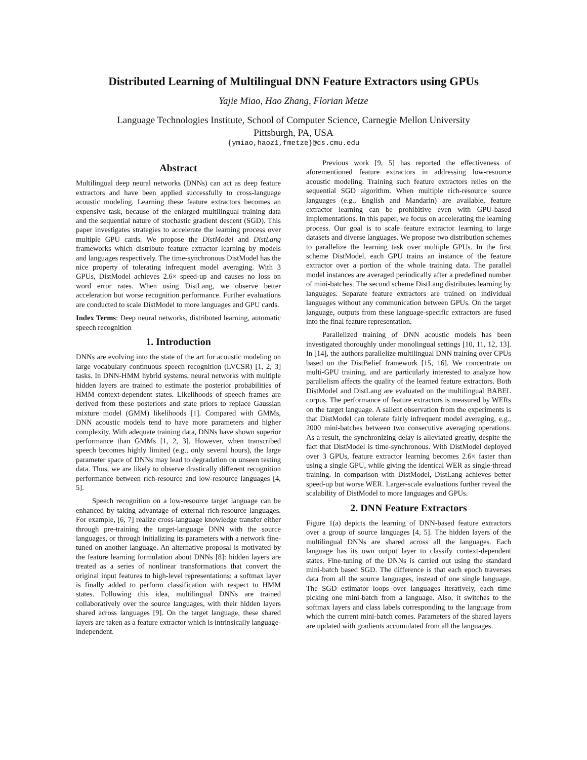Distributed Learning of Multilingual DNN Feature Extractors using GPUs
Yajie Miao, Hao Zhang, Florian Metze
Language Technologies Institute, School of Computer Science, Carnegie Mellon University
Pittsburgh, PA, USA
{ymiao,haoz1,fmetze}@cs.cmu.edu
Abstract
Multilingual deep neural networks (DNNs) can act as deep feature extractors and have been applied successfully to cross-language acoustic modeling. Learning these feature extractors becomes an expensive task, because of the enlarged multilingual training data and the sequential nature of stochastic gradient descent (SGD). This paper investigates strategies to accelerate the learning process over multiple GPU cards. We propose the DistModel and DistLang frameworks which distribute feature extractor learning by models and languages respectively. The time-synchronous DistModel has the nice property of tolerating infrequent model averaging. With 3 GPUs, DistModel achieves 2.6× speed-up and causes no loss on word error rates. When using DistLang, we observe better acceleration but worse recognition performance. Further evaluations are conducted to scale DistModel to more languages and GPU cards.
Index Terms: Deep neural networks, distributed learning, automatic speech recognition
1. Introduction
DNNs are evolving into the state of the art for acoustic modeling on large vocabulary continuous speech recognition (LVCSR) [1, 2, 3] tasks. In DNN-HMM hybrid systems, neural networks with multiple hidden layers are trained to estimate the posterior probabilities of HMM context-dependent states. Likelihoods of speech frames are derived from these posteriors and state priors to replace Gaussian mixture model (GMM) likelihoods [1]. Compared with GMMs, DNN acoustic models tend to have more parameters and higher complexity. With adequate training data, DNNs have shown superior performance than GMMs [1, 2, 3]. However, when transcribed speech becomes highly limited (e.g., only several hours), the large parameter space of DNNs may lead to degradation on unseen testing data. Thus, we are likely to observe drastically different recognition performance between rich-resource and low-resource languages [4, 5].
Speech recognition on a low-resource target language can be enhanced by taking advantage of external rich-resource languages. For example, [6, 7] realize cross-language knowledge transfer either through pre-training the target-language DNN with the source languages, or through initializing its parameters with a network fine-tuned on another language. An alternative proposal is motivated by the feature learning formulation about DNNs [8]: hidden layers are treated as a series of nonlinear transformations that convert the original input features to high-level representations; a softmax layer is finally added to perform classification with respect to HMM states. Following this idea, multilingual DNNs are trained collaboratively over the source languages, with their hidden layers shared across languages [9]. On the target language, these shared layers are taken as a feature extractor which is intrinsically language-independent.
Previous work [9, 5] has reported the effectiveness of aforementioned feature extractors in addressing low-resource acoustic modeling. Training such feature extractors relies on the sequential SGD algorithm. When multiple rich-resource source languages (e.g., English and Mandarin) are available, feature extractor learning can be prohibitive even with GPU-based implementations. In this paper, we focus on accelerating the learning process. Our goal is to scale feature extractor learning to large datasets and diverse languages. We propose two distribution schemes to parallelize the learning task over multiple GPUs. In the first scheme DistModel, each GPU trains an instance of the feature extractor over a portion of the whole training data. The parallel model instances are averaged periodically after a predefined number of mini-batches. The second scheme DistLang distributes learning by languages. Separate feature extractors are trained on individual languages without any communication between GPUs. On the target language, outputs from these language-specific extractors are fused into the final feature representation.
Parallelized training of DNN acoustic models has been investigated thoroughly under monolingual settings [10, 11, 12, 13]. In [14], the authors parallelize multilingual DNN training over CPUs based on the DistBelief framework [15, 16]. We concentrate on multi-GPU training, and are particularly interested to analyze how parallelism affects the quality of the learned feature extractors. Both DistModel and DistLang are evaluated on the multilingual BABEL corpus. The performance of feature extractors is measured by WERs on the target language. A salient observation from the experiments is that DistModel can tolerate fairly infrequent model averaging, e.g., 2000 mini-batches between two consecutive averaging operations. As a result, the synchronizing delay is alleviated greatly, despite the fact that DistModel is time-synchronous. With DistModel deployed over 3 GPUs, feature extractor learning becomes 2.6× faster than using a single GPU, while giving the identical WER as single-thread training. In comparison with DistModel, DistLang achieves better speed-up but worse WER. Larger-scale evaluations further reveal the scalability of DistModel to more languages and GPUs.
2. DNN Feature Extractors
Figure 1(a) depicts the learning of DNN-based feature extractors over a group of source languages [4, 5]. The hidden layers of the multilingual DNNs are shared across all the languages. Each language has its own output layer to classify context-dependent states. Fine-tuning of the DNNs is carried out using the standard mini-batch based SGD. The difference is that each epoch traverses data from all the source languages, instead of one single language. The SGD estimator loops over languages iteratively, each time picking one mini-batch from a language. Also, it switches to the softmax layers and class labels corresponding to the language from which the current mini-batch comes. Parameters of the shared layers are updated with gradients accumulated from all the languages.